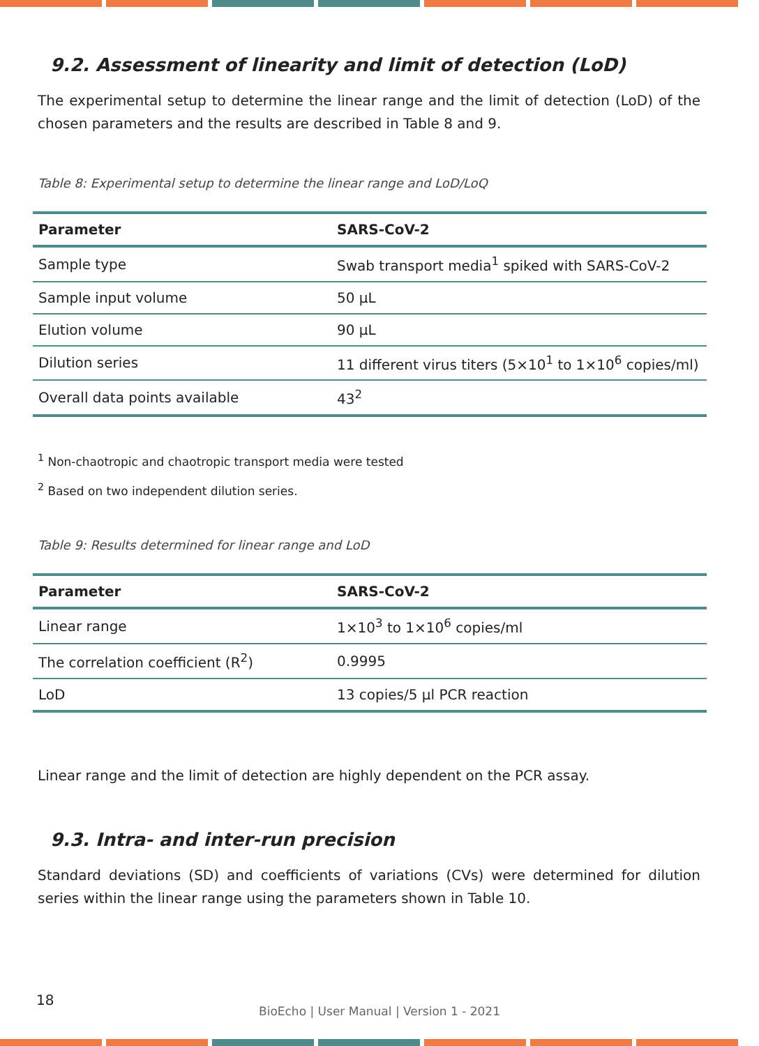9.2. Assessment of linearity and limit of detection (LoD)
The experimental setup to determine the linear range and the limit of detection (LoD) of the chosen parameters and the results are described in Table 8 and 9.
Table 8: Experimental setup to determine the linear range and LoD/LoQ
| Parameter | SARS-CoV-2 |
| --- | --- |
| Sample type | Swab transport media<sup>1</sup> spiked with SARS-CoV-2 |
| Sample input volume | 50 µL |
| Elution volume | 90 µL |
| Dilution series | 11 different virus titers (5×10<sup>1</sup> to 1×10<sup>6</sup> copies/ml) |
| Overall data points available | 43<sup>2</sup> |
<sup>1</sup> Non-chaotropic and chaotropic transport media were tested
<sup>2</sup> Based on two independent dilution series.
Table 9: Results determined for linear range and LoD
| Parameter | SARS-CoV-2 |
| --- | --- |
| Linear range | 1×10<sup>3</sup> to 1×10<sup>6</sup> copies/ml |
| The correlation coefficient (R<sup>2</sup>) | 0.9995 |
| LoD | 13 copies/5 µl PCR reaction |
Linear range and the limit of detection are highly dependent on the PCR assay.
9.3. Intra- and inter-run precision
Standard deviations (SD) and coefficients of variations (CVs) were determined for dilution series within the linear range using the parameters shown in Table 10.
18
BioEcho | User Manual | Version 1 - 2021